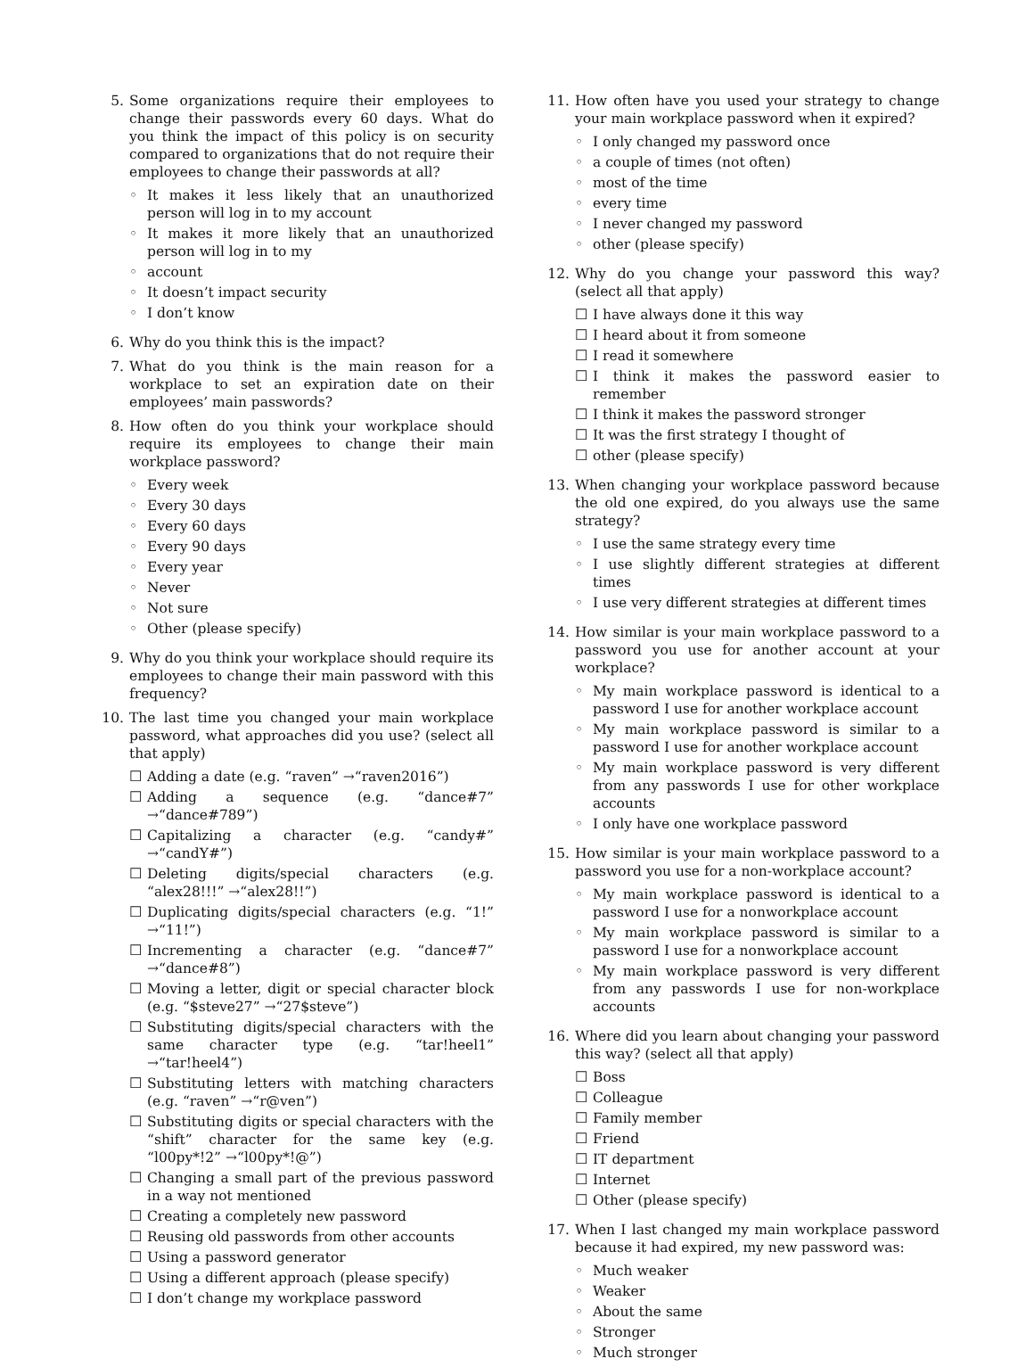5. Some organizations require their employees to change their passwords every 60 days. What do you think the impact of this policy is on security compared to organizations that do not require their employees to change their passwords at all?
◦ It makes it less likely that an unauthorized person will log in to my account
◦ It makes it more likely that an unauthorized person will log in to my
◦ account
◦ It doesn’t impact security
◦ I don’t know
6. Why do you think this is the impact?
7. What do you think is the main reason for a workplace to set an expiration date on their employees’ main passwords?
8. How often do you think your workplace should require its employees to change their main workplace password?
◦ Every week
◦ Every 30 days
◦ Every 60 days
◦ Every 90 days
◦ Every year
◦ Never
◦ Not sure
◦ Other (please specify)
9. Why do you think your workplace should require its employees to change their main password with this frequency?
10. The last time you changed your main workplace password, what approaches did you use? (select all that apply)
☐ Adding a date (e.g. “raven” →“raven2016”)
☐ Adding a sequence (e.g. “dance#7” →“dance#789”)
☐ Capitalizing a character (e.g. “candy#” →“candY#”)
☐ Deleting digits/special characters (e.g. “alex28!!!” →“alex28!!”)
☐ Duplicating digits/special characters (e.g. “1!” →“11!”)
☐ Incrementing a character (e.g. “dance#7” →“dance#8”)
☐ Moving a letter, digit or special character block (e.g. “$steve27” →“27$steve”)
☐ Substituting digits/special characters with the same character type (e.g. “tar!heel1” →“tar!heel4”)
☐ Substituting letters with matching characters (e.g. “raven” →“r@ven”)
☐ Substituting digits or special characters with the “shift” character for the same key (e.g. “l00py*!2” →“l00py*!@”)
☐ Changing a small part of the previous password in a way not mentioned
☐ Creating a completely new password
☐ Reusing old passwords from other accounts
☐ Using a password generator
☐ Using a different approach (please specify)
☐ I don’t change my workplace password
11. How often have you used your strategy to change your main workplace password when it expired?
◦ I only changed my password once
◦ a couple of times (not often)
◦ most of the time
◦ every time
◦ I never changed my password
◦ other (please specify)
12. Why do you change your password this way? (select all that apply)
☐ I have always done it this way
☐ I heard about it from someone
☐ I read it somewhere
☐ I think it makes the password easier to remember
☐ I think it makes the password stronger
☐ It was the first strategy I thought of
☐ other (please specify)
13. When changing your workplace password because the old one expired, do you always use the same strategy?
◦ I use the same strategy every time
◦ I use slightly different strategies at different times
◦ I use very different strategies at different times
14. How similar is your main workplace password to a password you use for another account at your workplace?
◦ My main workplace password is identical to a password I use for another workplace account
◦ My main workplace password is similar to a password I use for another workplace account
◦ My main workplace password is very different from any passwords I use for other workplace accounts
◦ I only have one workplace password
15. How similar is your main workplace password to a password you use for a non-workplace account?
◦ My main workplace password is identical to a password I use for a nonworkplace account
◦ My main workplace password is similar to a password I use for a nonworkplace account
◦ My main workplace password is very different from any passwords I use for non-workplace accounts
16. Where did you learn about changing your password this way? (select all that apply)
☐ Boss
☐ Colleague
☐ Family member
☐ Friend
☐ IT department
☐ Internet
☐ Other (please specify)
17. When I last changed my main workplace password because it had expired, my new password was:
◦ Much weaker
◦ Weaker
◦ About the same
◦ Stronger
◦ Much stronger